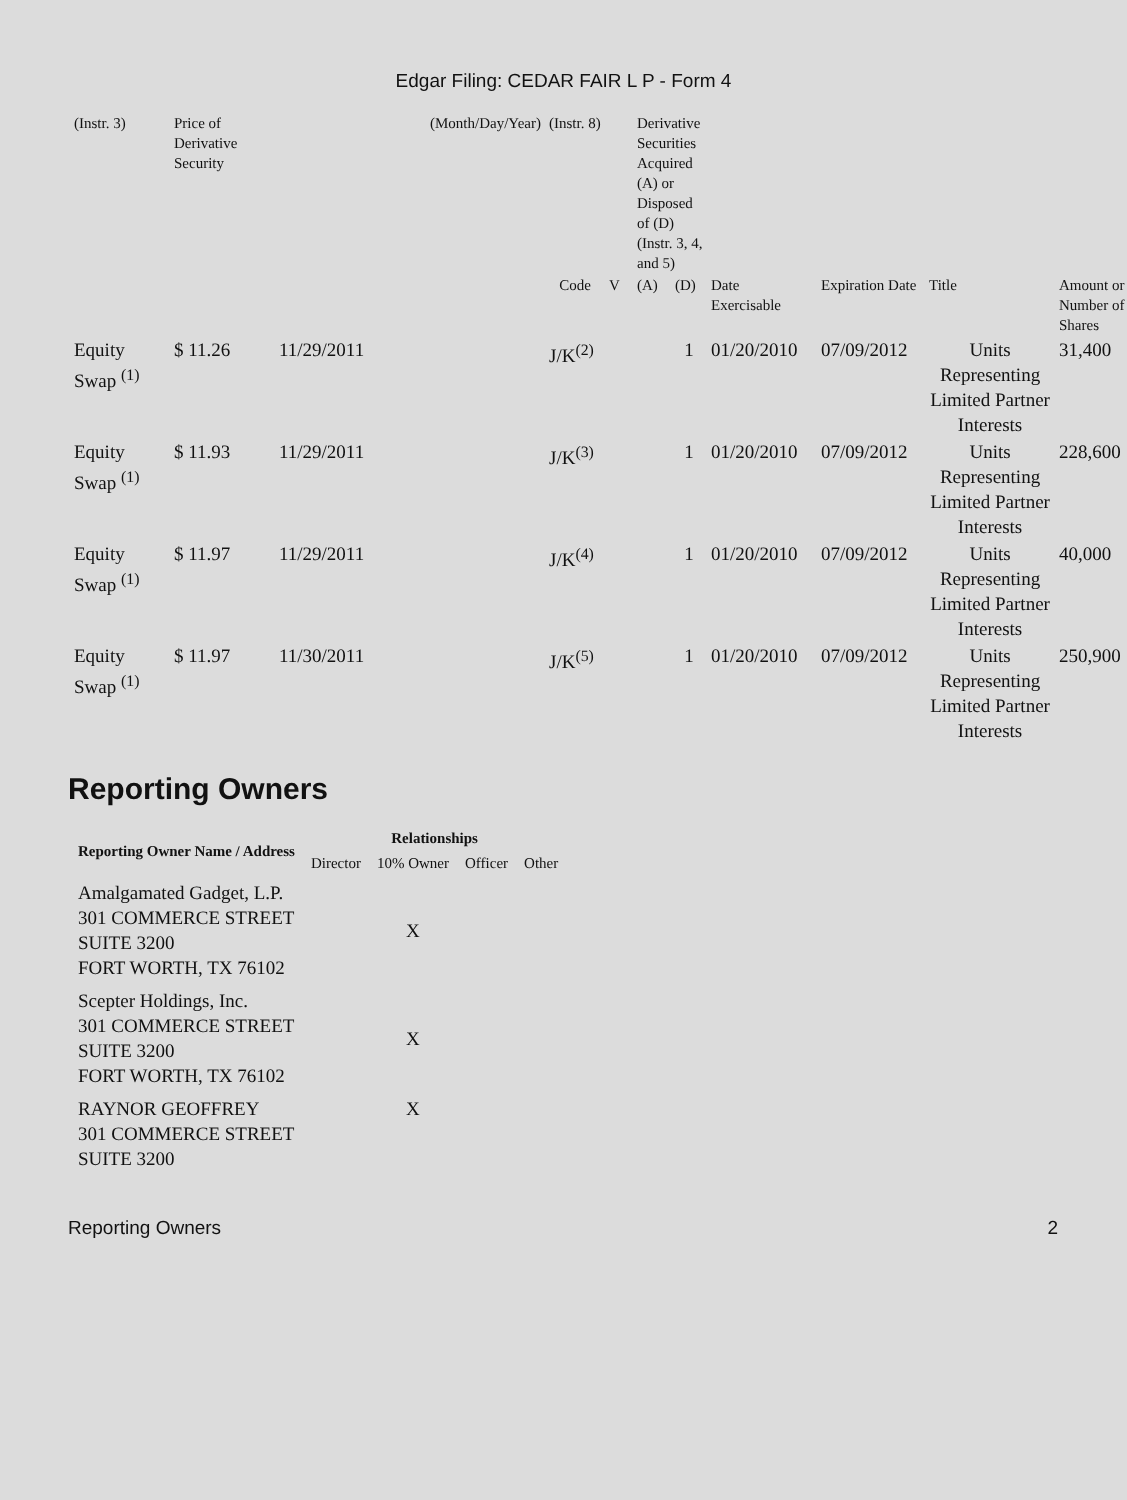Edgar Filing: CEDAR FAIR L P - Form 4
| (Instr. 3) | Price of Derivative Security | (Month/Day/Year) | (Instr. 8) | | Derivative Securities Acquired (A) or Disposed of (D) (Instr. 3, 4, and 5) | | | | | |
| | | | Code | V | (A) | (D) | Date Exercisable | Expiration Date | Title | Amount or Number of Shares |
| Equity Swap <sup>(1)</sup> | $ 11.26 | 11/29/2011 | J/K<sup>(2)</sup> | | | 1 | 01/20/2010 | 07/09/2012 | Units Representing Limited Partner Interests | 31,400 |
| Equity Swap <sup>(1)</sup> | $ 11.93 | 11/29/2011 | J/K<sup>(3)</sup> | | | 1 | 01/20/2010 | 07/09/2012 | Units Representing Limited Partner Interests | 228,600 |
| Equity Swap <sup>(1)</sup> | $ 11.97 | 11/29/2011 | J/K<sup>(4)</sup> | | | 1 | 01/20/2010 | 07/09/2012 | Units Representing Limited Partner Interests | 40,000 |
| Equity Swap <sup>(1)</sup> | $ 11.97 | 11/30/2011 | J/K<sup>(5)</sup> | | | 1 | 01/20/2010 | 07/09/2012 | Units Representing Limited Partner Interests | 250,900 |
Reporting Owners
| Reporting Owner Name / Address | Relationships | | | |
| --- | --- | --- | --- | --- |
| | Director | 10% Owner | Officer | Other |
| Amalgamated Gadget, L.P. 301 COMMERCE STREET SUITE 3200 FORT WORTH, TX 76102 | | X | | |
| Scepter Holdings, Inc. 301 COMMERCE STREET SUITE 3200 FORT WORTH, TX 76102 | | X | | |
| RAYNOR GEOFFREY 301 COMMERCE STREET SUITE 3200 | | X | | |
Reporting Owners 2